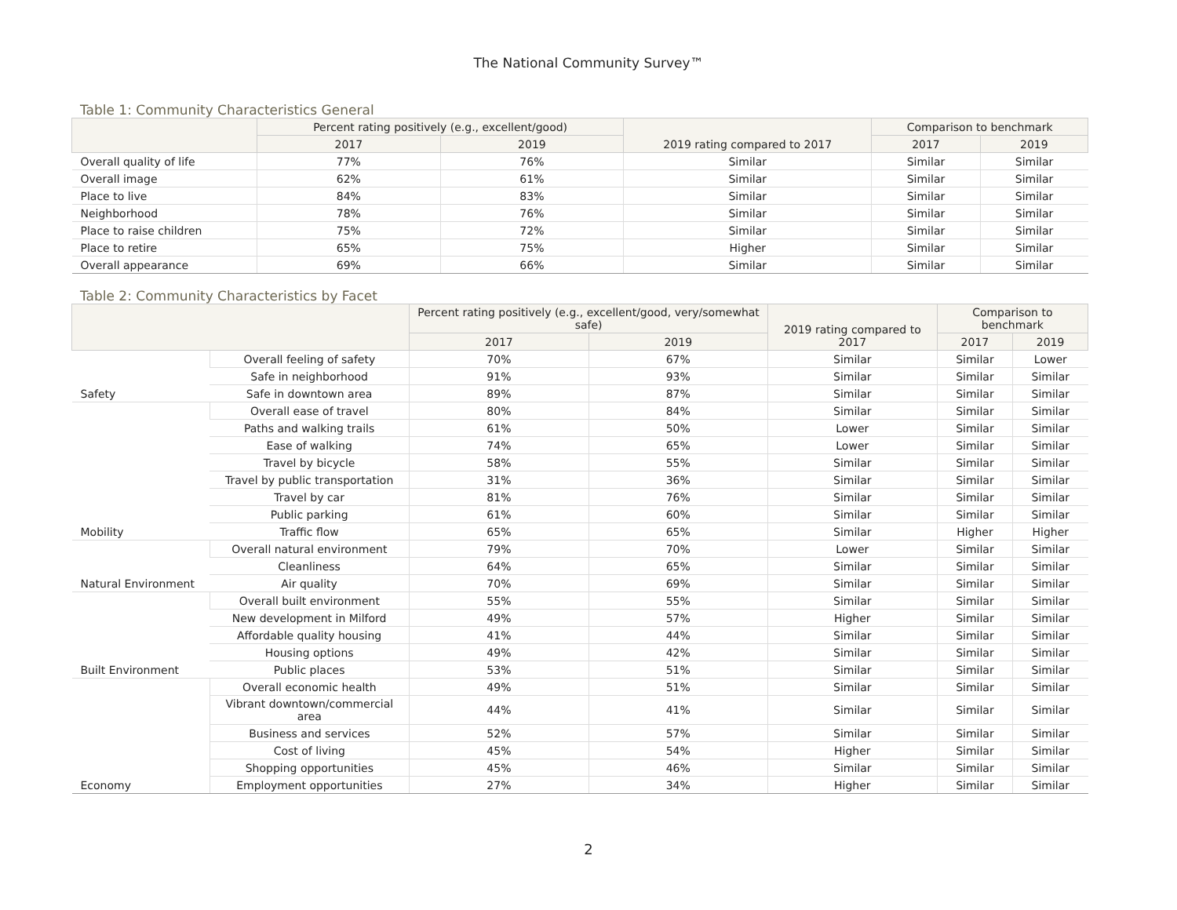The National Community Survey™
Table 1: Community Characteristics General
| | Percent rating positively (e.g., excellent/good) | | 2019 rating compared to 2017 | Comparison to benchmark | |
| --- | --- | --- | --- | --- | --- |
| | 2017 | 2019 | | 2017 | 2019 |
| Overall quality of life | 77% | 76% | Similar | Similar | Similar |
| Overall image | 62% | 61% | Similar | Similar | Similar |
| Place to live | 84% | 83% | Similar | Similar | Similar |
| Neighborhood | 78% | 76% | Similar | Similar | Similar |
| Place to raise children | 75% | 72% | Similar | Similar | Similar |
| Place to retire | 65% | 75% | Higher | Similar | Similar |
| Overall appearance | 69% | 66% | Similar | Similar | Similar |
Table 2: Community Characteristics by Facet
| | | Percent rating positively (e.g., excellent/good, very/somewhat safe) | | 2019 rating compared to 2017 | Comparison to benchmark | |
| --- | --- | --- | --- | --- | --- | --- |
| | | 2017 | 2019 | | 2017 | 2019 |
| Safety | Overall feeling of safety | 70% | 67% | Similar | Similar | Lower |
| | Safe in neighborhood | 91% | 93% | Similar | Similar | Similar |
| | Safe in downtown area | 89% | 87% | Similar | Similar | Similar |
| Mobility | Overall ease of travel | 80% | 84% | Similar | Similar | Similar |
| | Paths and walking trails | 61% | 50% | Lower | Similar | Similar |
| | Ease of walking | 74% | 65% | Lower | Similar | Similar |
| | Travel by bicycle | 58% | 55% | Similar | Similar | Similar |
| | Travel by public transportation | 31% | 36% | Similar | Similar | Similar |
| | Travel by car | 81% | 76% | Similar | Similar | Similar |
| | Public parking | 61% | 60% | Similar | Similar | Similar |
| | Traffic flow | 65% | 65% | Similar | Higher | Higher |
| Natural Environment | Overall natural environment | 79% | 70% | Lower | Similar | Similar |
| | Cleanliness | 64% | 65% | Similar | Similar | Similar |
| | Air quality | 70% | 69% | Similar | Similar | Similar |
| Built Environment | Overall built environment | 55% | 55% | Similar | Similar | Similar |
| | New development in Milford | 49% | 57% | Higher | Similar | Similar |
| | Affordable quality housing | 41% | 44% | Similar | Similar | Similar |
| | Housing options | 49% | 42% | Similar | Similar | Similar |
| | Public places | 53% | 51% | Similar | Similar | Similar |
| Economy | Overall economic health | 49% | 51% | Similar | Similar | Similar |
| | Vibrant downtown/commercial area | 44% | 41% | Similar | Similar | Similar |
| | Business and services | 52% | 57% | Similar | Similar | Similar |
| | Cost of living | 45% | 54% | Higher | Similar | Similar |
| | Shopping opportunities | 45% | 46% | Similar | Similar | Similar |
| | Employment opportunities | 27% | 34% | Higher | Similar | Similar |
2